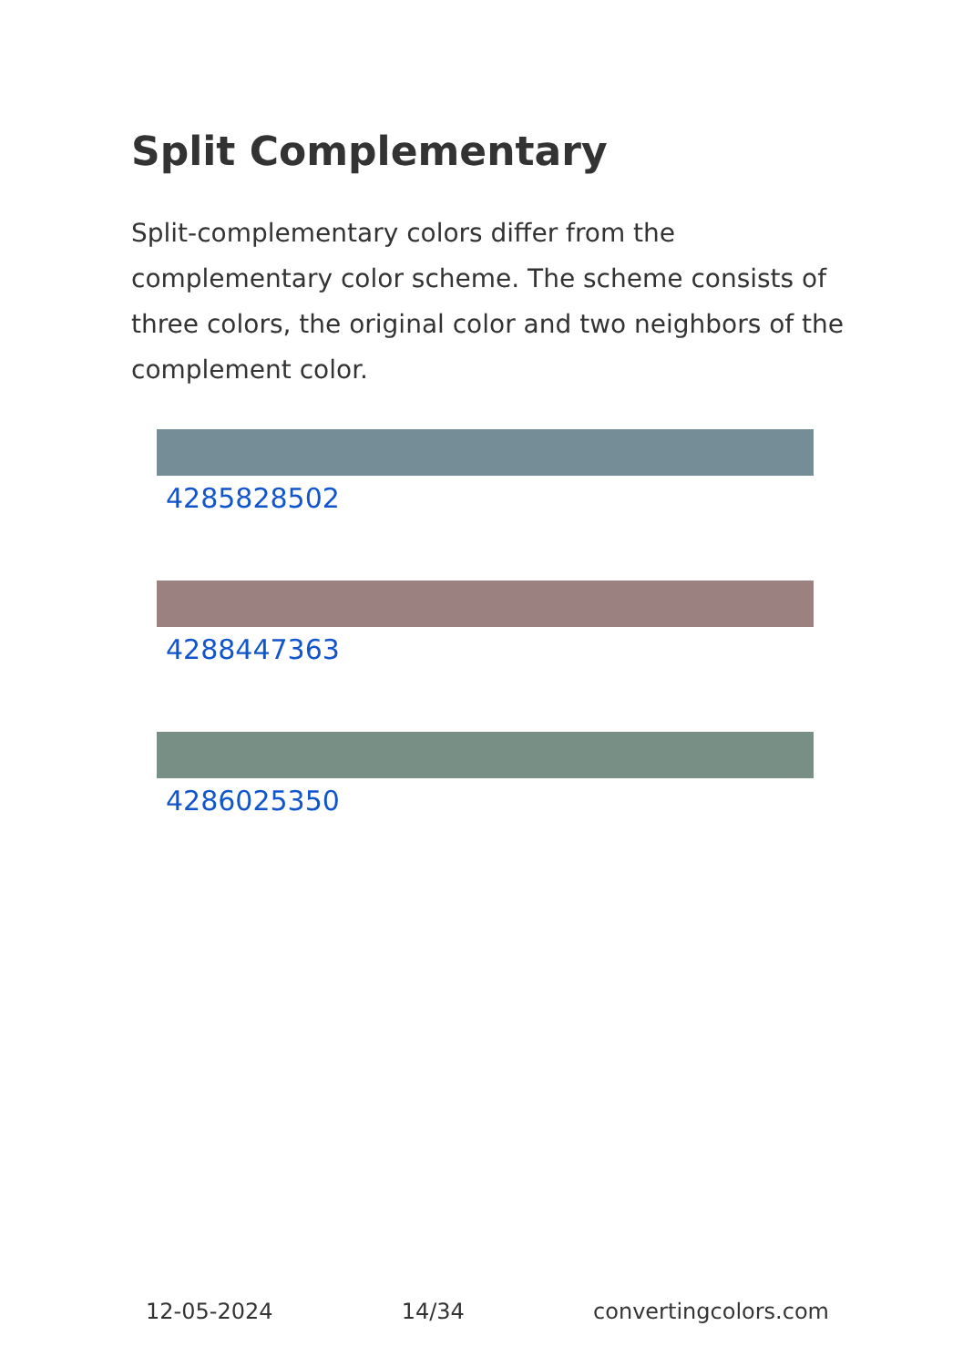Split Complementary
Split-complementary colors differ from the complementary color scheme. The scheme consists of three colors, the original color and two neighbors of the complement color.
4285828502
4288447363
4286025350
12-05-2024 14/34 convertingcolors.com